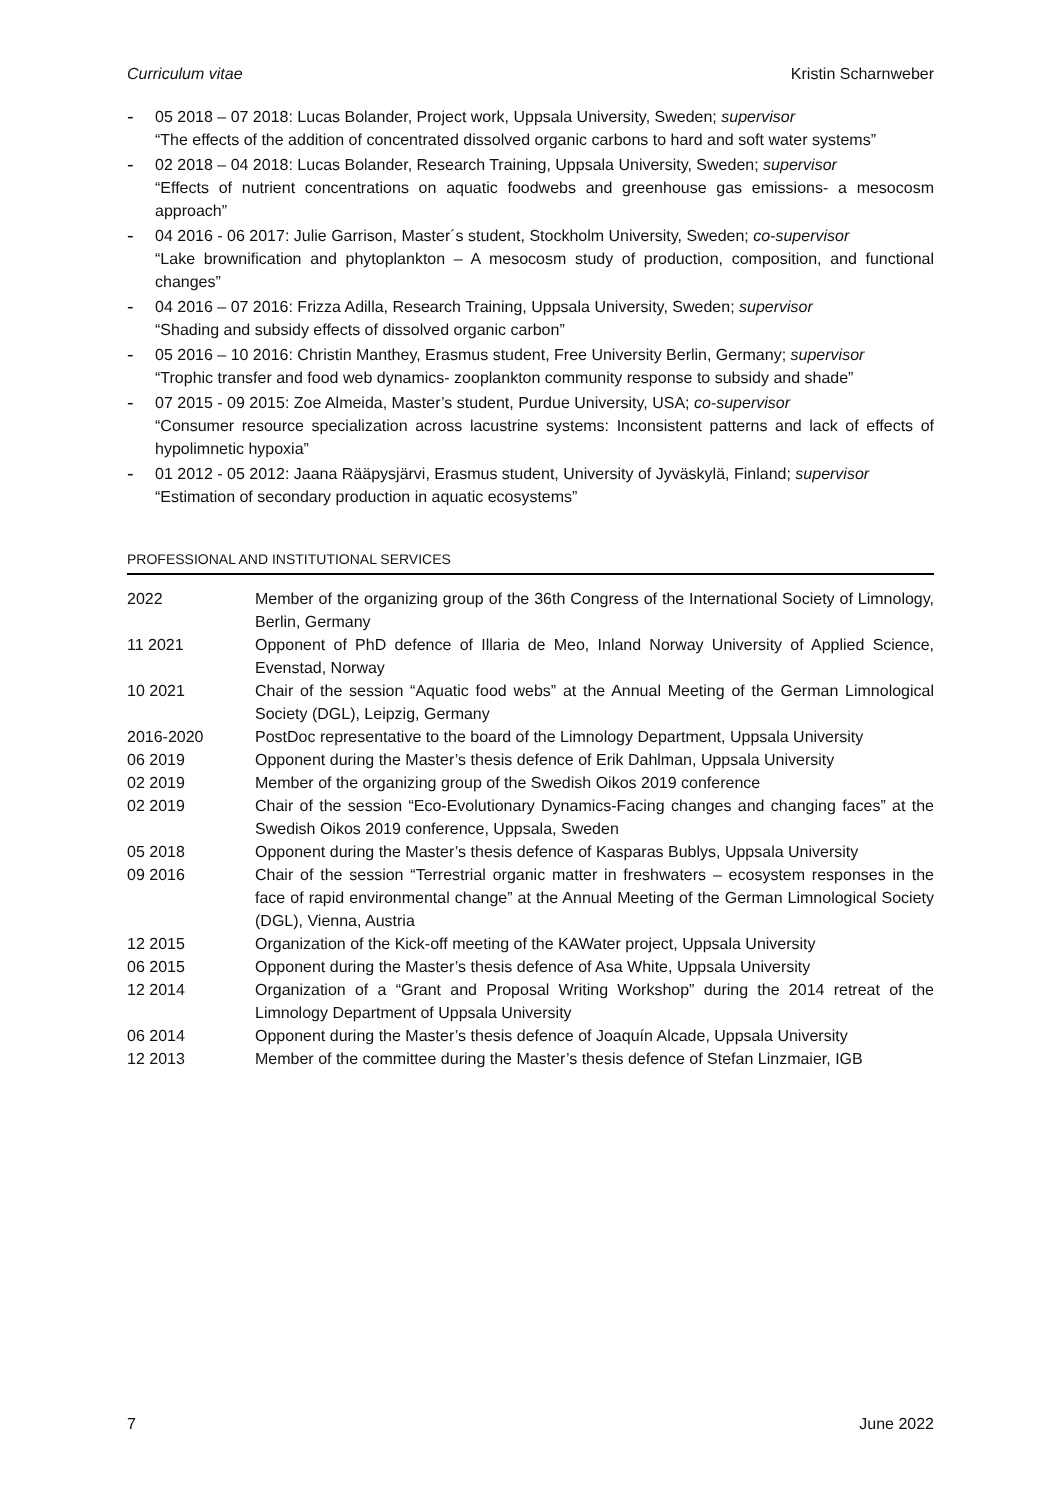Curriculum vitae Kristin Scharnweber
- 05 2018 – 07 2018: Lucas Bolander, Project work, Uppsala University, Sweden; supervisor
“The effects of the addition of concentrated dissolved organic carbons to hard and soft water systems”
- 02 2018 – 04 2018: Lucas Bolander, Research Training, Uppsala University, Sweden; supervisor
“Effects of nutrient concentrations on aquatic foodwebs and greenhouse gas emissions- a mesocosm approach”
- 04 2016 - 06 2017: Julie Garrison, Master´s student, Stockholm University, Sweden; co-supervisor
“Lake brownification and phytoplankton – A mesocosm study of production, composition, and functional changes”
- 04 2016 – 07 2016: Frizza Adilla, Research Training, Uppsala University, Sweden; supervisor
“Shading and subsidy effects of dissolved organic carbon”
- 05 2016 – 10 2016: Christin Manthey, Erasmus student, Free University Berlin, Germany; supervisor
“Trophic transfer and food web dynamics- zooplankton community response to subsidy and shade”
- 07 2015 - 09 2015: Zoe Almeida, Master’s student, Purdue University, USA; co-supervisor
“Consumer resource specialization across lacustrine systems: Inconsistent patterns and lack of effects of hypolimnetic hypoxia”
- 01 2012 - 05 2012: Jaana Rääpysjärvi, Erasmus student, University of Jyväskylä, Finland; supervisor
“Estimation of secondary production in aquatic ecosystems”
PROFESSIONAL AND INSTITUTIONAL SERVICES
| 2022 | Member of the organizing group of the 36th Congress of the International Society of Limnology, Berlin, Germany |
| 11 2021 | Opponent of PhD defence of Illaria de Meo, Inland Norway University of Applied Science, Evenstad, Norway |
| 10 2021 | Chair of the session “Aquatic food webs” at the Annual Meeting of the German Limnological Society (DGL), Leipzig, Germany |
| 2016-2020 | PostDoc representative to the board of the Limnology Department, Uppsala University |
| 06 2019 | Opponent during the Master’s thesis defence of Erik Dahlman, Uppsala University |
| 02 2019 | Member of the organizing group of the Swedish Oikos 2019 conference |
| 02 2019 | Chair of the session “Eco-Evolutionary Dynamics-Facing changes and changing faces” at the Swedish Oikos 2019 conference, Uppsala, Sweden |
| 05 2018 | Opponent during the Master’s thesis defence of Kasparas Bublys, Uppsala University |
| 09 2016 | Chair of the session “Terrestrial organic matter in freshwaters – ecosystem responses in the face of rapid environmental change” at the Annual Meeting of the German Limnological Society (DGL), Vienna, Austria |
| 12 2015 | Organization of the Kick-off meeting of the KAWater project, Uppsala University |
| 06 2015 | Opponent during the Master’s thesis defence of Asa White, Uppsala University |
| 12 2014 | Organization of a “Grant and Proposal Writing Workshop” during the 2014 retreat of the Limnology Department of Uppsala University |
| 06 2014 | Opponent during the Master’s thesis defence of Joaquín Alcade, Uppsala University |
| 12 2013 | Member of the committee during the Master’s thesis defence of Stefan Linzmaier, IGB |
7 June 2022